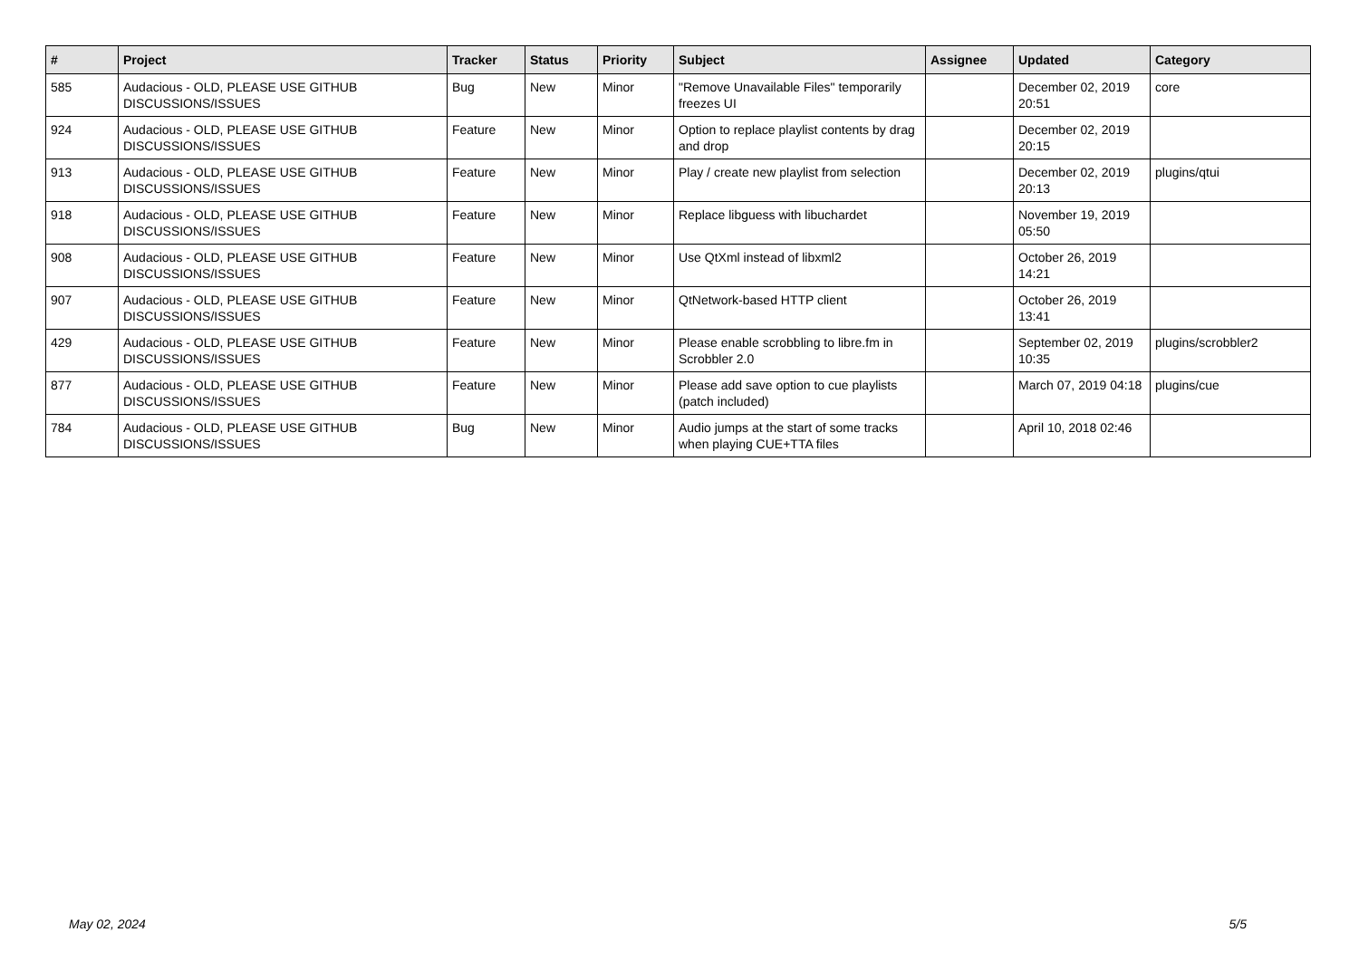| # | Project | Tracker | Status | Priority | Subject | Assignee | Updated | Category |
| --- | --- | --- | --- | --- | --- | --- | --- | --- |
| 585 | Audacious - OLD, PLEASE USE GITHUB DISCUSSIONS/ISSUES | Bug | New | Minor | "Remove Unavailable Files" temporarily freezes UI | | December 02, 2019 20:51 | core |
| 924 | Audacious - OLD, PLEASE USE GITHUB DISCUSSIONS/ISSUES | Feature | New | Minor | Option to replace playlist contents by drag and drop | | December 02, 2019 20:15 | |
| 913 | Audacious - OLD, PLEASE USE GITHUB DISCUSSIONS/ISSUES | Feature | New | Minor | Play / create new playlist from selection | | December 02, 2019 20:13 | plugins/qtui |
| 918 | Audacious - OLD, PLEASE USE GITHUB DISCUSSIONS/ISSUES | Feature | New | Minor | Replace libguess with libuchardet | | November 19, 2019 05:50 | |
| 908 | Audacious - OLD, PLEASE USE GITHUB DISCUSSIONS/ISSUES | Feature | New | Minor | Use QtXml instead of libxml2 | | October 26, 2019 14:21 | |
| 907 | Audacious - OLD, PLEASE USE GITHUB DISCUSSIONS/ISSUES | Feature | New | Minor | QtNetwork-based HTTP client | | October 26, 2019 13:41 | |
| 429 | Audacious - OLD, PLEASE USE GITHUB DISCUSSIONS/ISSUES | Feature | New | Minor | Please enable scrobbling to libre.fm in Scrobbler 2.0 | | September 02, 2019 10:35 | plugins/scrobbler2 |
| 877 | Audacious - OLD, PLEASE USE GITHUB DISCUSSIONS/ISSUES | Feature | New | Minor | Please add save option to cue playlists (patch included) | | March 07, 2019 04:18 | plugins/cue |
| 784 | Audacious - OLD, PLEASE USE GITHUB DISCUSSIONS/ISSUES | Bug | New | Minor | Audio jumps at the start of some tracks when playing CUE+TTA files | | April 10, 2018 02:46 | |
May 02, 2024 5/5